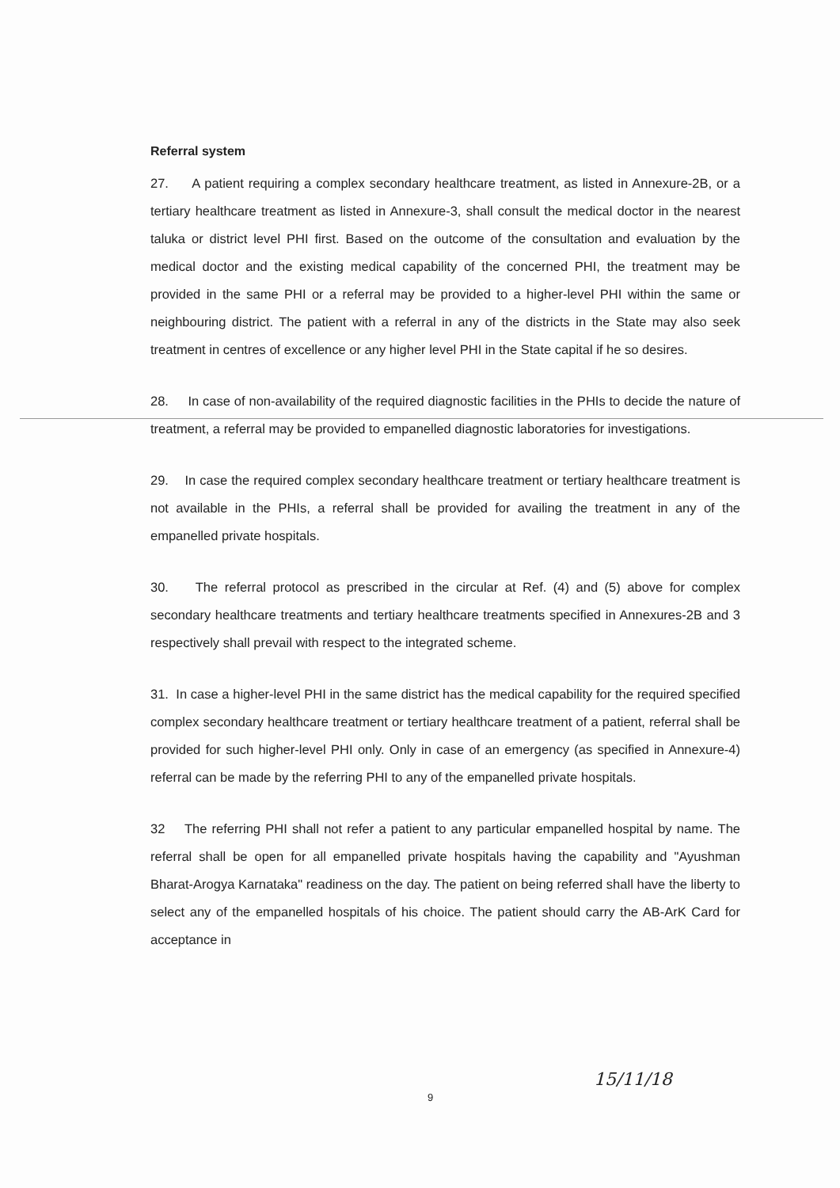Referral system
27. A patient requiring a complex secondary healthcare treatment, as listed in Annexure-2B, or a tertiary healthcare treatment as listed in Annexure-3, shall consult the medical doctor in the nearest taluka or district level PHI first. Based on the outcome of the consultation and evaluation by the medical doctor and the existing medical capability of the concerned PHI, the treatment may be provided in the same PHI or a referral may be provided to a higher-level PHI within the same or neighbouring district. The patient with a referral in any of the districts in the State may also seek treatment in centres of excellence or any higher level PHI in the State capital if he so desires.
28. In case of non-availability of the required diagnostic facilities in the PHIs to decide the nature of treatment, a referral may be provided to empanelled diagnostic laboratories for investigations.
29. In case the required complex secondary healthcare treatment or tertiary healthcare treatment is not available in the PHIs, a referral shall be provided for availing the treatment in any of the empanelled private hospitals.
30. The referral protocol as prescribed in the circular at Ref. (4) and (5) above for complex secondary healthcare treatments and tertiary healthcare treatments specified in Annexures-2B and 3 respectively shall prevail with respect to the integrated scheme.
31. In case a higher-level PHI in the same district has the medical capability for the required specified complex secondary healthcare treatment or tertiary healthcare treatment of a patient, referral shall be provided for such higher-level PHI only. Only in case of an emergency (as specified in Annexure-4) referral can be made by the referring PHI to any of the empanelled private hospitals.
32 The referring PHI shall not refer a patient to any particular empanelled hospital by name. The referral shall be open for all empanelled private hospitals having the capability and "Ayushman Bharat-Arogya Karnataka" readiness on the day. The patient on being referred shall have the liberty to select any of the empanelled hospitals of his choice. The patient should carry the AB-ArK Card for acceptance in
9
15/11/18